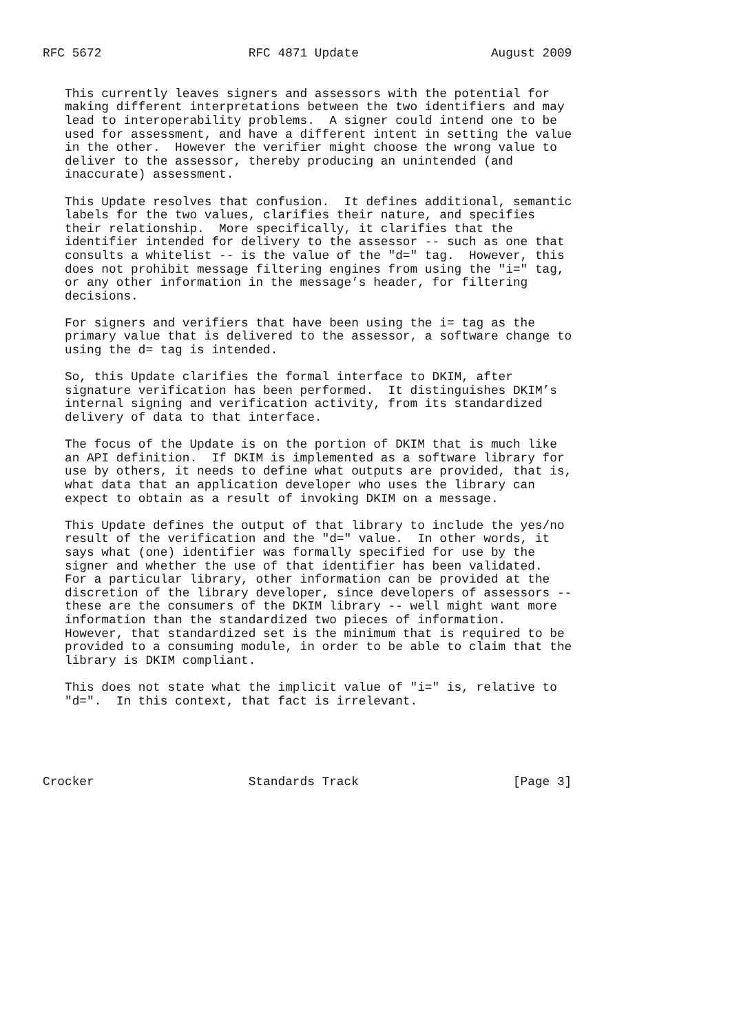RFC 5672                    RFC 4871 Update                  August 2009


   This currently leaves signers and assessors with the potential for
   making different interpretations between the two identifiers and may
   lead to interoperability problems.  A signer could intend one to be
   used for assessment, and have a different intent in setting the value
   in the other.  However the verifier might choose the wrong value to
   deliver to the assessor, thereby producing an unintended (and
   inaccurate) assessment.

   This Update resolves that confusion.  It defines additional, semantic
   labels for the two values, clarifies their nature, and specifies
   their relationship.  More specifically, it clarifies that the
   identifier intended for delivery to the assessor -- such as one that
   consults a whitelist -- is the value of the "d=" tag.  However, this
   does not prohibit message filtering engines from using the "i=" tag,
   or any other information in the message’s header, for filtering
   decisions.

   For signers and verifiers that have been using the i= tag as the
   primary value that is delivered to the assessor, a software change to
   using the d= tag is intended.

   So, this Update clarifies the formal interface to DKIM, after
   signature verification has been performed.  It distinguishes DKIM’s
   internal signing and verification activity, from its standardized
   delivery of data to that interface.

   The focus of the Update is on the portion of DKIM that is much like
   an API definition.  If DKIM is implemented as a software library for
   use by others, it needs to define what outputs are provided, that is,
   what data that an application developer who uses the library can
   expect to obtain as a result of invoking DKIM on a message.

   This Update defines the output of that library to include the yes/no
   result of the verification and the "d=" value.  In other words, it
   says what (one) identifier was formally specified for use by the
   signer and whether the use of that identifier has been validated.
   For a particular library, other information can be provided at the
   discretion of the library developer, since developers of assessors --
   these are the consumers of the DKIM library -- well might want more
   information than the standardized two pieces of information.
   However, that standardized set is the minimum that is required to be
   provided to a consuming module, in order to be able to claim that the
   library is DKIM compliant.

   This does not state what the implicit value of "i=" is, relative to
   "d=".  In this context, that fact is irrelevant.





Crocker                     Standards Track                     [Page 3]